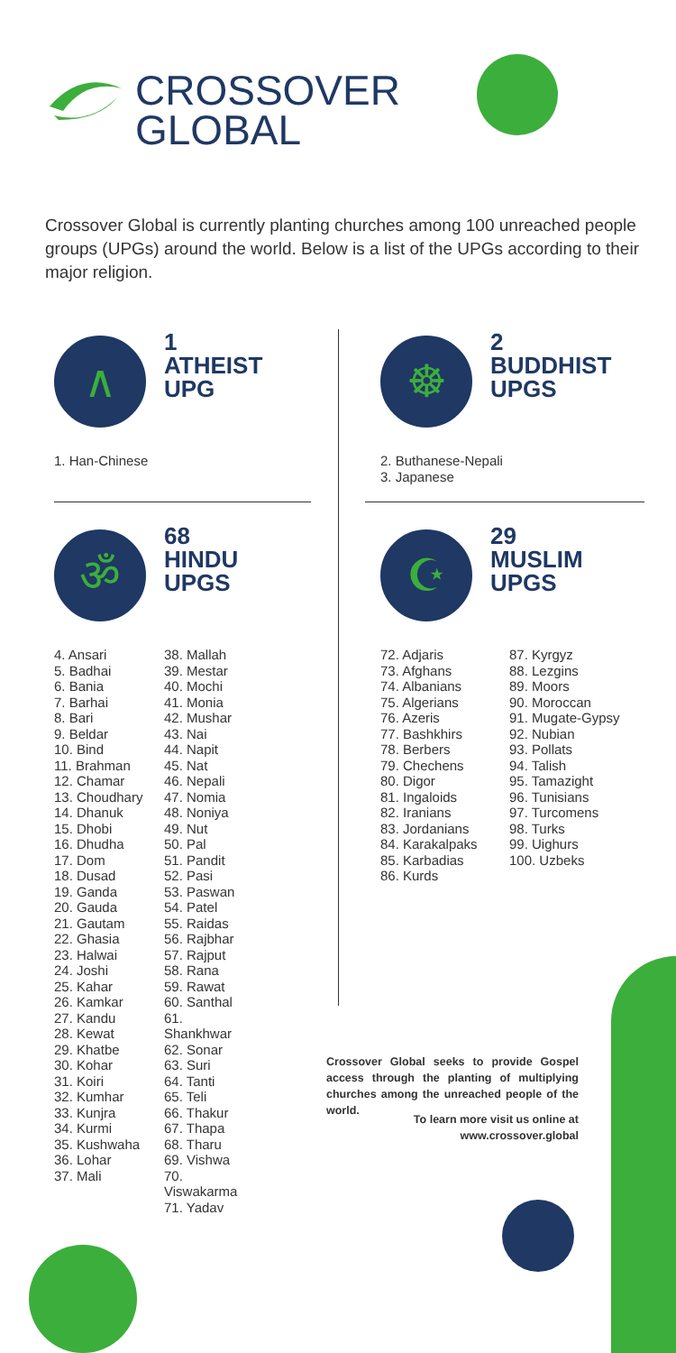CROSSOVER
GLOBAL
Crossover Global is currently planting churches among 100 unreached people groups (UPGs) around the world. Below is a list of the UPGs according to their major religion.
∧ 1
ATHEIST
UPG
1. Han-Chinese
☸ 2
BUDDHIST
UPGS
2. Buthanese-Nepali
3. Japanese
ॐ 68
HINDU
UPGS
4. Ansari
5. Badhai
6. Bania
7. Barhai
8. Bari
9. Beldar
10. Bind
11. Brahman
12. Chamar
13. Choudhary
14. Dhanuk
15. Dhobi
16. Dhudha
17. Dom
18. Dusad
19. Ganda
20. Gauda
21. Gautam
22. Ghasia
23. Halwai
24. Joshi
25. Kahar
26. Kamkar
27. Kandu
28. Kewat
29. Khatbe
30. Kohar
31. Koiri
32. Kumhar
33. Kunjra
34. Kurmi
35. Kushwaha
36. Lohar
37. Mali
38. Mallah
39. Mestar
40. Mochi
41. Monia
42. Mushar
43. Nai
44. Napit
45. Nat
46. Nepali
47. Nomia
48. Noniya
49. Nut
50. Pal
51. Pandit
52. Pasi
53. Paswan
54. Patel
55. Raidas
56. Rajbhar
57. Rajput
58. Rana
59. Rawat
60. Santhal
61. Shankhwar
62. Sonar
63. Suri
64. Tanti
65. Teli
66. Thakur
67. Thapa
68. Tharu
69. Vishwa
70. Viswakarma
71. Yadav
☪ 29
MUSLIM
UPGS
72. Adjaris
73. Afghans
74. Albanians
75. Algerians
76. Azeris
77. Bashkhirs
78. Berbers
79. Chechens
80. Digor
81. Ingaloids
82. Iranians
83. Jordanians
84. Karakalpaks
85. Karbadias
86. Kurds
87. Kyrgyz
88. Lezgins
89. Moors
90. Moroccan
91. Mugate-Gypsy
92. Nubian
93. Pollats
94. Talish
95. Tamazight
96. Tunisians
97. Turcomens
98. Turks
99. Uighurs
100. Uzbeks
Crossover Global seeks to provide Gospel access through the planting of multiplying churches among the unreached people of the world.
To learn more visit us online at www.crossover.global